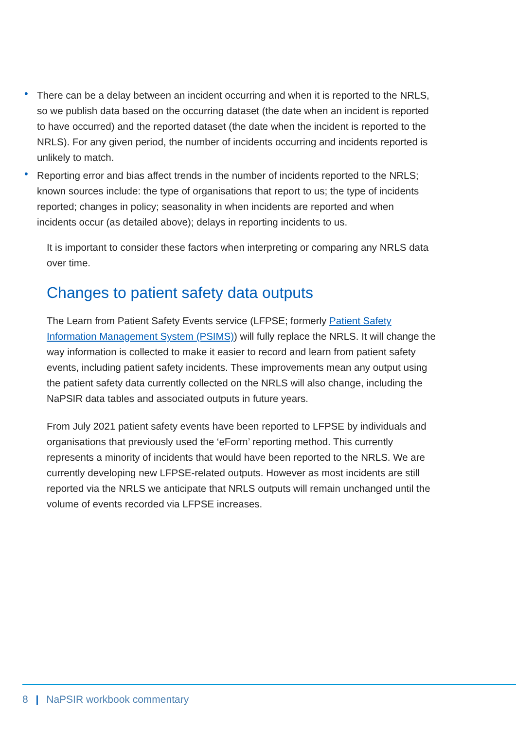• There can be a delay between an incident occurring and when it is reported to the NRLS, so we publish data based on the occurring dataset (the date when an incident is reported to have occurred) and the reported dataset (the date when the incident is reported to the NRLS). For any given period, the number of incidents occurring and incidents reported is unlikely to match.
• Reporting error and bias affect trends in the number of incidents reported to the NRLS; known sources include: the type of organisations that report to us; the type of incidents reported; changes in policy; seasonality in when incidents are reported and when incidents occur (as detailed above); delays in reporting incidents to us.
It is important to consider these factors when interpreting or comparing any NRLS data over time.
Changes to patient safety data outputs
The Learn from Patient Safety Events service (LFPSE; formerly Patient Safety Information Management System (PSIMS)) will fully replace the NRLS. It will change the way information is collected to make it easier to record and learn from patient safety events, including patient safety incidents. These improvements mean any output using the patient safety data currently collected on the NRLS will also change, including the NaPSIR data tables and associated outputs in future years.
From July 2021 patient safety events have been reported to LFPSE by individuals and organisations that previously used the ‘eForm’ reporting method. This currently represents a minority of incidents that would have been reported to the NRLS. We are currently developing new LFPSE-related outputs. However as most incidents are still reported via the NRLS we anticipate that NRLS outputs will remain unchanged until the volume of events recorded via LFPSE increases.
8 | NaPSIR workbook commentary